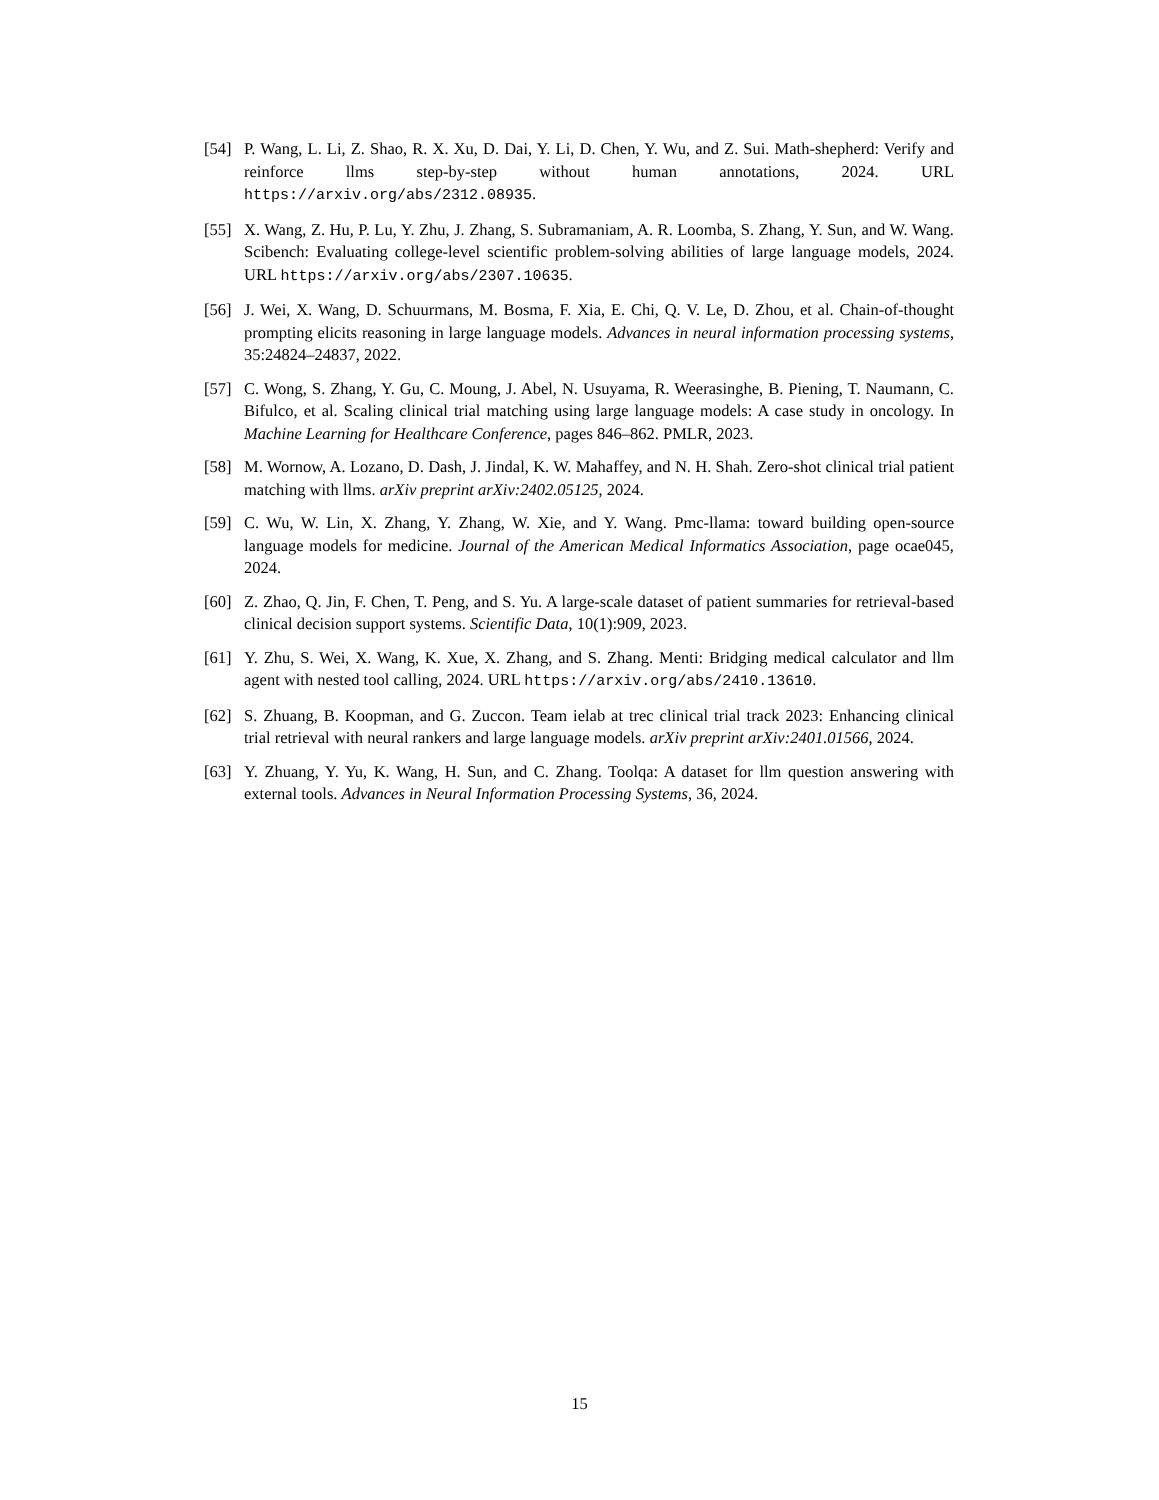[54] P. Wang, L. Li, Z. Shao, R. X. Xu, D. Dai, Y. Li, D. Chen, Y. Wu, and Z. Sui. Math-shepherd: Verify and reinforce llms step-by-step without human annotations, 2024. URL https://arxiv.org/abs/2312.08935.
[55] X. Wang, Z. Hu, P. Lu, Y. Zhu, J. Zhang, S. Subramaniam, A. R. Loomba, S. Zhang, Y. Sun, and W. Wang. Scibench: Evaluating college-level scientific problem-solving abilities of large language models, 2024. URL https://arxiv.org/abs/2307.10635.
[56] J. Wei, X. Wang, D. Schuurmans, M. Bosma, F. Xia, E. Chi, Q. V. Le, D. Zhou, et al. Chain-of-thought prompting elicits reasoning in large language models. Advances in neural information processing systems, 35:24824–24837, 2022.
[57] C. Wong, S. Zhang, Y. Gu, C. Moung, J. Abel, N. Usuyama, R. Weerasinghe, B. Piening, T. Naumann, C. Bifulco, et al. Scaling clinical trial matching using large language models: A case study in oncology. In Machine Learning for Healthcare Conference, pages 846–862. PMLR, 2023.
[58] M. Wornow, A. Lozano, D. Dash, J. Jindal, K. W. Mahaffey, and N. H. Shah. Zero-shot clinical trial patient matching with llms. arXiv preprint arXiv:2402.05125, 2024.
[59] C. Wu, W. Lin, X. Zhang, Y. Zhang, W. Xie, and Y. Wang. Pmc-llama: toward building open-source language models for medicine. Journal of the American Medical Informatics Association, page ocae045, 2024.
[60] Z. Zhao, Q. Jin, F. Chen, T. Peng, and S. Yu. A large-scale dataset of patient summaries for retrieval-based clinical decision support systems. Scientific Data, 10(1):909, 2023.
[61] Y. Zhu, S. Wei, X. Wang, K. Xue, X. Zhang, and S. Zhang. Menti: Bridging medical calculator and llm agent with nested tool calling, 2024. URL https://arxiv.org/abs/2410.13610.
[62] S. Zhuang, B. Koopman, and G. Zuccon. Team ielab at trec clinical trial track 2023: Enhancing clinical trial retrieval with neural rankers and large language models. arXiv preprint arXiv:2401.01566, 2024.
[63] Y. Zhuang, Y. Yu, K. Wang, H. Sun, and C. Zhang. Toolqa: A dataset for llm question answering with external tools. Advances in Neural Information Processing Systems, 36, 2024.
15